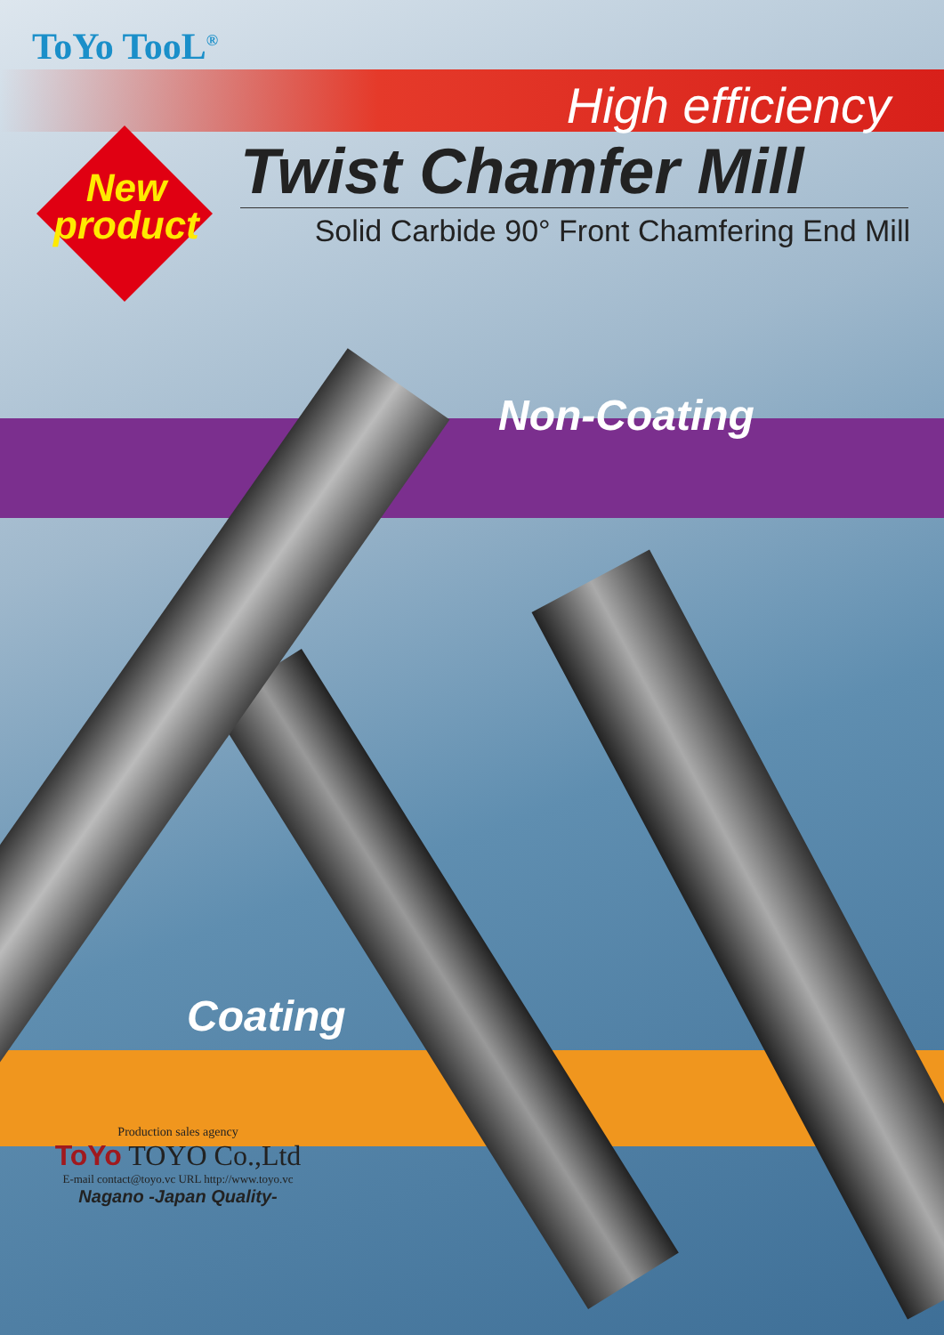ToYo TooL<sup>®</sup>
High efficiency
Twist Chamfer Mill
Solid Carbide 90° Front Chamfering End Mill
New
product
Non-Coating
Coating
Production sales agency
ToYo TOYO Co.,Ltd
E-mail contact@toyo.vc URL http://www.toyo.vc
Nagano -Japan Quality-